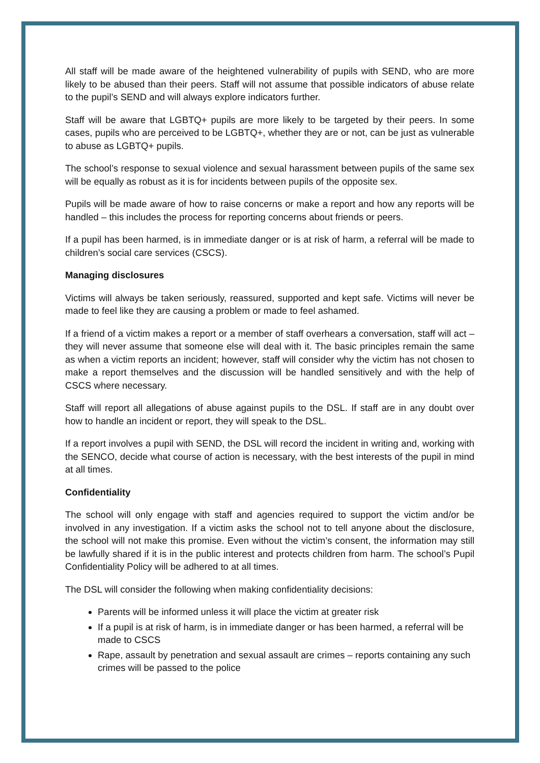All staff will be made aware of the heightened vulnerability of pupils with SEND, who are more likely to be abused than their peers. Staff will not assume that possible indicators of abuse relate to the pupil’s SEND and will always explore indicators further.
Staff will be aware that LGBTQ+ pupils are more likely to be targeted by their peers. In some cases, pupils who are perceived to be LGBTQ+, whether they are or not, can be just as vulnerable to abuse as LGBTQ+ pupils.
The school’s response to sexual violence and sexual harassment between pupils of the same sex will be equally as robust as it is for incidents between pupils of the opposite sex.
Pupils will be made aware of how to raise concerns or make a report and how any reports will be handled – this includes the process for reporting concerns about friends or peers.
If a pupil has been harmed, is in immediate danger or is at risk of harm, a referral will be made to children’s social care services (CSCS).
Managing disclosures
Victims will always be taken seriously, reassured, supported and kept safe. Victims will never be made to feel like they are causing a problem or made to feel ashamed.
If a friend of a victim makes a report or a member of staff overhears a conversation, staff will act – they will never assume that someone else will deal with it. The basic principles remain the same as when a victim reports an incident; however, staff will consider why the victim has not chosen to make a report themselves and the discussion will be handled sensitively and with the help of CSCS where necessary.
Staff will report all allegations of abuse against pupils to the DSL. If staff are in any doubt over how to handle an incident or report, they will speak to the DSL.
If a report involves a pupil with SEND, the DSL will record the incident in writing and, working with the SENCO, decide what course of action is necessary, with the best interests of the pupil in mind at all times.
Confidentiality
The school will only engage with staff and agencies required to support the victim and/or be involved in any investigation. If a victim asks the school not to tell anyone about the disclosure, the school will not make this promise. Even without the victim’s consent, the information may still be lawfully shared if it is in the public interest and protects children from harm. The school’s Pupil Confidentiality Policy will be adhered to at all times.
The DSL will consider the following when making confidentiality decisions:
Parents will be informed unless it will place the victim at greater risk
If a pupil is at risk of harm, is in immediate danger or has been harmed, a referral will be made to CSCS
Rape, assault by penetration and sexual assault are crimes – reports containing any such crimes will be passed to the police